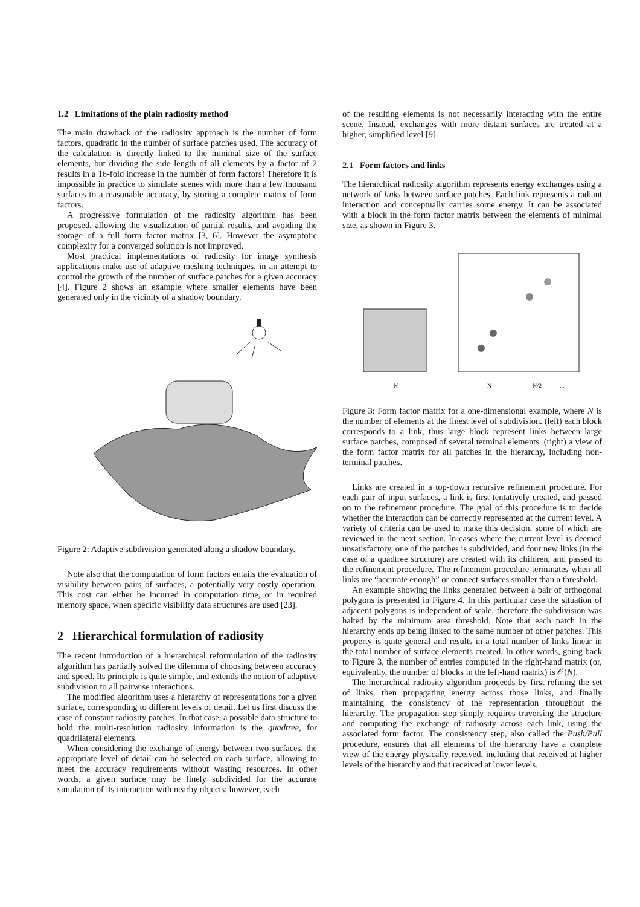1.2 Limitations of the plain radiosity method
The main drawback of the radiosity approach is the number of form factors, quadratic in the number of surface patches used. The accuracy of the calculation is directly linked to the minimal size of the surface elements, but dividing the side length of all elements by a factor of 2 results in a 16-fold increase in the number of form factors! Therefore it is impossible in practice to simulate scenes with more than a few thousand surfaces to a reasonable accuracy, by storing a complete matrix of form factors.
A progressive formulation of the radiosity algorithm has been proposed, allowing the visualization of partial results, and avoiding the storage of a full form factor matrix [3, 6]. However the asymptotic complexity for a converged solution is not improved.
Most practical implementations of radiosity for image synthesis applications make use of adaptive meshing techniques, in an attempt to control the growth of the number of surface patches for a given accuracy [4]. Figure 2 shows an example where smaller elements have been generated only in the vicinity of a shadow boundary.
Figure 2: Adaptive subdivision generated along a shadow boundary.
Note also that the computation of form factors entails the evaluation of visibility between pairs of surfaces, a potentially very costly operation. This cost can either be incurred in computation time, or in required memory space, when specific visibility data structures are used [23].
2 Hierarchical formulation of radiosity
The recent introduction of a hierarchical reformulation of the radiosity algorithm has partially solved the dilemma of choosing between accuracy and speed. Its principle is quite simple, and extends the notion of adaptive subdivision to all pairwise interactions.
The modified algorithm uses a hierarchy of representations for a given surface, corresponding to different levels of detail. Let us first discuss the case of constant radiosity patches. In that case, a possible data structure to hold the multi-resolution radiosity information is the quadtree, for quadrilateral elements.
When considering the exchange of energy between two surfaces, the appropriate level of detail can be selected on each surface, allowing to meet the accuracy requirements without wasting resources. In other words, a given surface may be finely subdivided for the accurate simulation of its interaction with nearby objects; however, each
of the resulting elements is not necessarily interacting with the entire scene. Instead, exchanges with more distant surfaces are treated at a higher, simplified level [9].
2.1 Form factors and links
The hierarchical radiosity algorithm represents energy exchanges using a network of links between surface patches. Each link represents a radiant interaction and conceptually carries some energy. It can be associated with a block in the form factor matrix between the elements of minimal size, as shown in Figure 3.
N
N
N/2
...
Figure 3: Form factor matrix for a one-dimensional example, where N is the number of elements at the finest level of subdivision. (left) each block corresponds to a link, thus large block represent links between large surface patches, composed of several terminal elements. (right) a view of the form factor matrix for all patches in the hierarchy, including non-terminal patches.
Links are created in a top-down recursive refinement procedure. For each pair of input surfaces, a link is first tentatively created, and passed on to the refinement procedure. The goal of this procedure is to decide whether the interaction can be correctly represented at the current level. A variety of criteria can be used to make this decision, some of which are reviewed in the next section. In cases where the current level is deemed unsatisfactory, one of the patches is subdivided, and four new links (in the case of a quadtree structure) are created with its children, and passed to the refinement procedure. The refinement procedure terminates when all links are “accurate enough” or connect surfaces smaller than a threshold.
An example showing the links generated between a pair of orthogonal polygons is presented in Figure 4. In this particular case the situation of adjacent polygons is independent of scale, therefore the subdivision was halted by the minimum area threshold. Note that each patch in the hierarchy ends up being linked to the same number of other patches. This property is quite general and results in a total number of links linear in the total number of surface elements created. In other words, going back to Figure 3, the number of entries computed in the right-hand matrix (or, equivalently, the number of blocks in the left-hand matrix) is 𝒪(N).
The hierarchical radiosity algorithm proceeds by first refining the set of links, then propagating energy across those links, and finally maintaining the consistency of the representation throughout the hierarchy. The propagation step simply requires traversing the structure and computing the exchange of radiosity across each link, using the associated form factor. The consistency step, also called the Push/Pull procedure, ensures that all elements of the hierarchy have a complete view of the energy physically received, including that received at higher levels of the hierarchy and that received at lower levels.